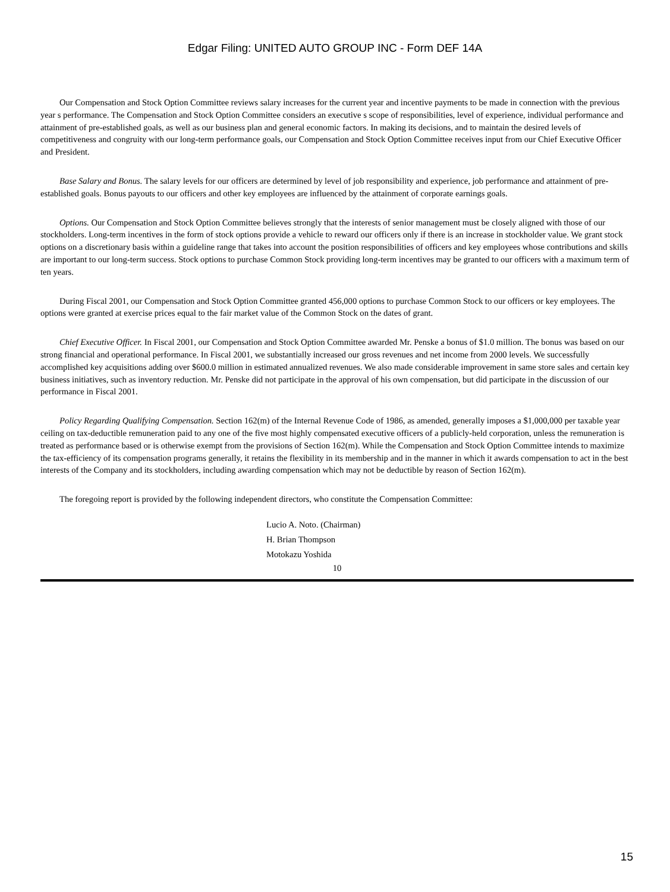Edgar Filing: UNITED AUTO GROUP INC - Form DEF 14A
Our Compensation and Stock Option Committee reviews salary increases for the current year and incentive payments to be made in connection with the previous year s performance. The Compensation and Stock Option Committee considers an executive s scope of responsibilities, level of experience, individual performance and attainment of pre-established goals, as well as our business plan and general economic factors. In making its decisions, and to maintain the desired levels of competitiveness and congruity with our long-term performance goals, our Compensation and Stock Option Committee receives input from our Chief Executive Officer and President.
Base Salary and Bonus. The salary levels for our officers are determined by level of job responsibility and experience, job performance and attainment of pre-established goals. Bonus payouts to our officers and other key employees are influenced by the attainment of corporate earnings goals.
Options. Our Compensation and Stock Option Committee believes strongly that the interests of senior management must be closely aligned with those of our stockholders. Long-term incentives in the form of stock options provide a vehicle to reward our officers only if there is an increase in stockholder value. We grant stock options on a discretionary basis within a guideline range that takes into account the position responsibilities of officers and key employees whose contributions and skills are important to our long-term success. Stock options to purchase Common Stock providing long-term incentives may be granted to our officers with a maximum term of ten years.
During Fiscal 2001, our Compensation and Stock Option Committee granted 456,000 options to purchase Common Stock to our officers or key employees. The options were granted at exercise prices equal to the fair market value of the Common Stock on the dates of grant.
Chief Executive Officer. In Fiscal 2001, our Compensation and Stock Option Committee awarded Mr. Penske a bonus of $1.0 million. The bonus was based on our strong financial and operational performance. In Fiscal 2001, we substantially increased our gross revenues and net income from 2000 levels. We successfully accomplished key acquisitions adding over $600.0 million in estimated annualized revenues. We also made considerable improvement in same store sales and certain key business initiatives, such as inventory reduction. Mr. Penske did not participate in the approval of his own compensation, but did participate in the discussion of our performance in Fiscal 2001.
Policy Regarding Qualifying Compensation. Section 162(m) of the Internal Revenue Code of 1986, as amended, generally imposes a $1,000,000 per taxable year ceiling on tax-deductible remuneration paid to any one of the five most highly compensated executive officers of a publicly-held corporation, unless the remuneration is treated as performance based or is otherwise exempt from the provisions of Section 162(m). While the Compensation and Stock Option Committee intends to maximize the tax-efficiency of its compensation programs generally, it retains the flexibility in its membership and in the manner in which it awards compensation to act in the best interests of the Company and its stockholders, including awarding compensation which may not be deductible by reason of Section 162(m).
The foregoing report is provided by the following independent directors, who constitute the Compensation Committee:
Lucio A. Noto. (Chairman)
H. Brian Thompson
Motokazu Yoshida
10
15